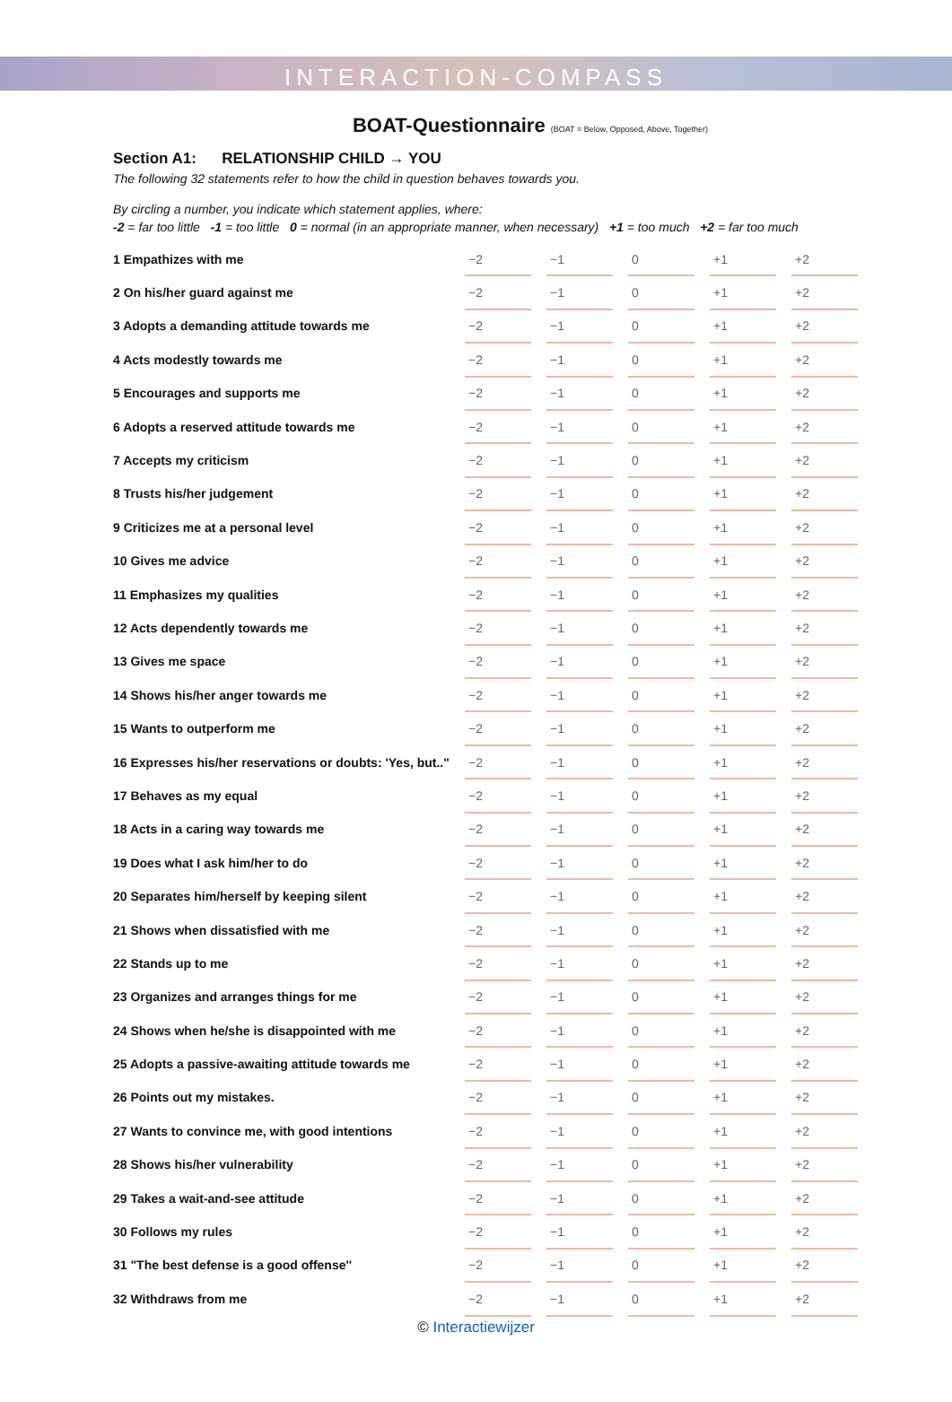INTERACTION-COMPASS
BOAT-Questionnaire (BOAT = Below, Opposed, Above, Together)
Section A1: RELATIONSHIP CHILD → YOU
The following 32 statements refer to how the child in question behaves towards you.
By circling a number, you indicate which statement applies, where:
-2 = far too little -1 = too little 0 = normal (in an appropriate manner, when necessary) +1 = too much +2 = far too much
| 1 Empathizes with me | −2 | | −1 | | 0 | | +1 | | +2 |
| 2 On his/her guard against me | −2 | | −1 | | 0 | | +1 | | +2 |
| 3 Adopts a demanding attitude towards me | −2 | | −1 | | 0 | | +1 | | +2 |
| 4 Acts modestly towards me | −2 | | −1 | | 0 | | +1 | | +2 |
| 5 Encourages and supports me | −2 | | −1 | | 0 | | +1 | | +2 |
| 6 Adopts a reserved attitude towards me | −2 | | −1 | | 0 | | +1 | | +2 |
| 7 Accepts my criticism | −2 | | −1 | | 0 | | +1 | | +2 |
| 8 Trusts his/her judgement | −2 | | −1 | | 0 | | +1 | | +2 |
| 9 Criticizes me at a personal level | −2 | | −1 | | 0 | | +1 | | +2 |
| 10 Gives me advice | −2 | | −1 | | 0 | | +1 | | +2 |
| 11 Emphasizes my qualities | −2 | | −1 | | 0 | | +1 | | +2 |
| 12 Acts dependently towards me | −2 | | −1 | | 0 | | +1 | | +2 |
| 13 Gives me space | −2 | | −1 | | 0 | | +1 | | +2 |
| 14 Shows his/her anger towards me | −2 | | −1 | | 0 | | +1 | | +2 |
| 15 Wants to outperform me | −2 | | −1 | | 0 | | +1 | | +2 |
| 16 Expresses his/her reservations or doubts: 'Yes, but.." | −2 | | −1 | | 0 | | +1 | | +2 |
| 17 Behaves as my equal | −2 | | −1 | | 0 | | +1 | | +2 |
| 18 Acts in a caring way towards me | −2 | | −1 | | 0 | | +1 | | +2 |
| 19 Does what I ask him/her to do | −2 | | −1 | | 0 | | +1 | | +2 |
| 20 Separates him/herself by keeping silent | −2 | | −1 | | 0 | | +1 | | +2 |
| 21 Shows when dissatisfied with me | −2 | | −1 | | 0 | | +1 | | +2 |
| 22 Stands up to me | −2 | | −1 | | 0 | | +1 | | +2 |
| 23 Organizes and arranges things for me | −2 | | −1 | | 0 | | +1 | | +2 |
| 24 Shows when he/she is disappointed with me | −2 | | −1 | | 0 | | +1 | | +2 |
| 25 Adopts a passive-awaiting attitude towards me | −2 | | −1 | | 0 | | +1 | | +2 |
| 26 Points out my mistakes. | −2 | | −1 | | 0 | | +1 | | +2 |
| 27 Wants to convince me, with good intentions | −2 | | −1 | | 0 | | +1 | | +2 |
| 28 Shows his/her vulnerability | −2 | | −1 | | 0 | | +1 | | +2 |
| 29 Takes a wait-and-see attitude | −2 | | −1 | | 0 | | +1 | | +2 |
| 30 Follows my rules | −2 | | −1 | | 0 | | +1 | | +2 |
| 31 "The best defense is a good offense'' | −2 | | −1 | | 0 | | +1 | | +2 |
| 32 Withdraws from me | −2 | | −1 | | 0 | | +1 | | +2 |
© Interactiewijzer